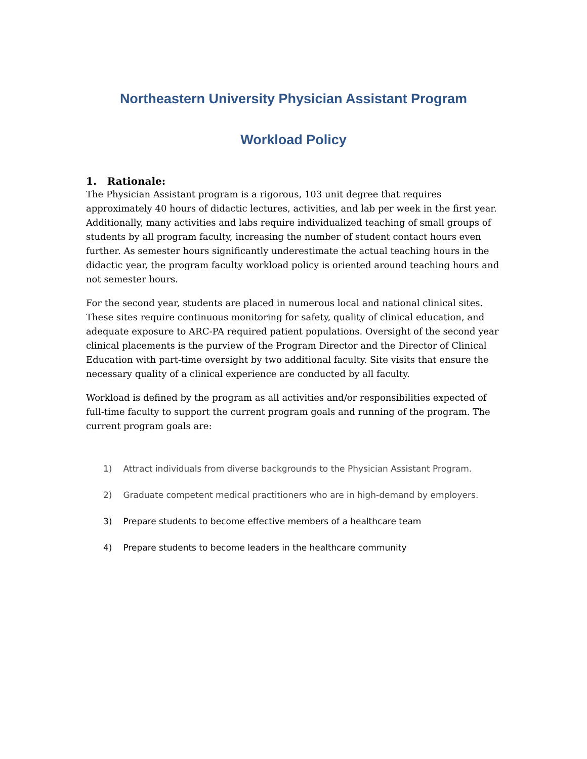Northeastern University Physician Assistant Program
Workload Policy
1. Rationale:
The Physician Assistant program is a rigorous, 103 unit degree that requires approximately 40 hours of didactic lectures, activities, and lab per week in the first year. Additionally, many activities and labs require individualized teaching of small groups of students by all program faculty, increasing the number of student contact hours even further. As semester hours significantly underestimate the actual teaching hours in the didactic year, the program faculty workload policy is oriented around teaching hours and not semester hours.
For the second year, students are placed in numerous local and national clinical sites. These sites require continuous monitoring for safety, quality of clinical education, and adequate exposure to ARC-PA required patient populations. Oversight of the second year clinical placements is the purview of the Program Director and the Director of Clinical Education with part-time oversight by two additional faculty. Site visits that ensure the necessary quality of a clinical experience are conducted by all faculty.
Workload is defined by the program as all activities and/or responsibilities expected of full-time faculty to support the current program goals and running of the program. The current program goals are:
1) Attract individuals from diverse backgrounds to the Physician Assistant Program.
2) Graduate competent medical practitioners who are in high-demand by employers.
3) Prepare students to become effective members of a healthcare team
4) Prepare students to become leaders in the healthcare community